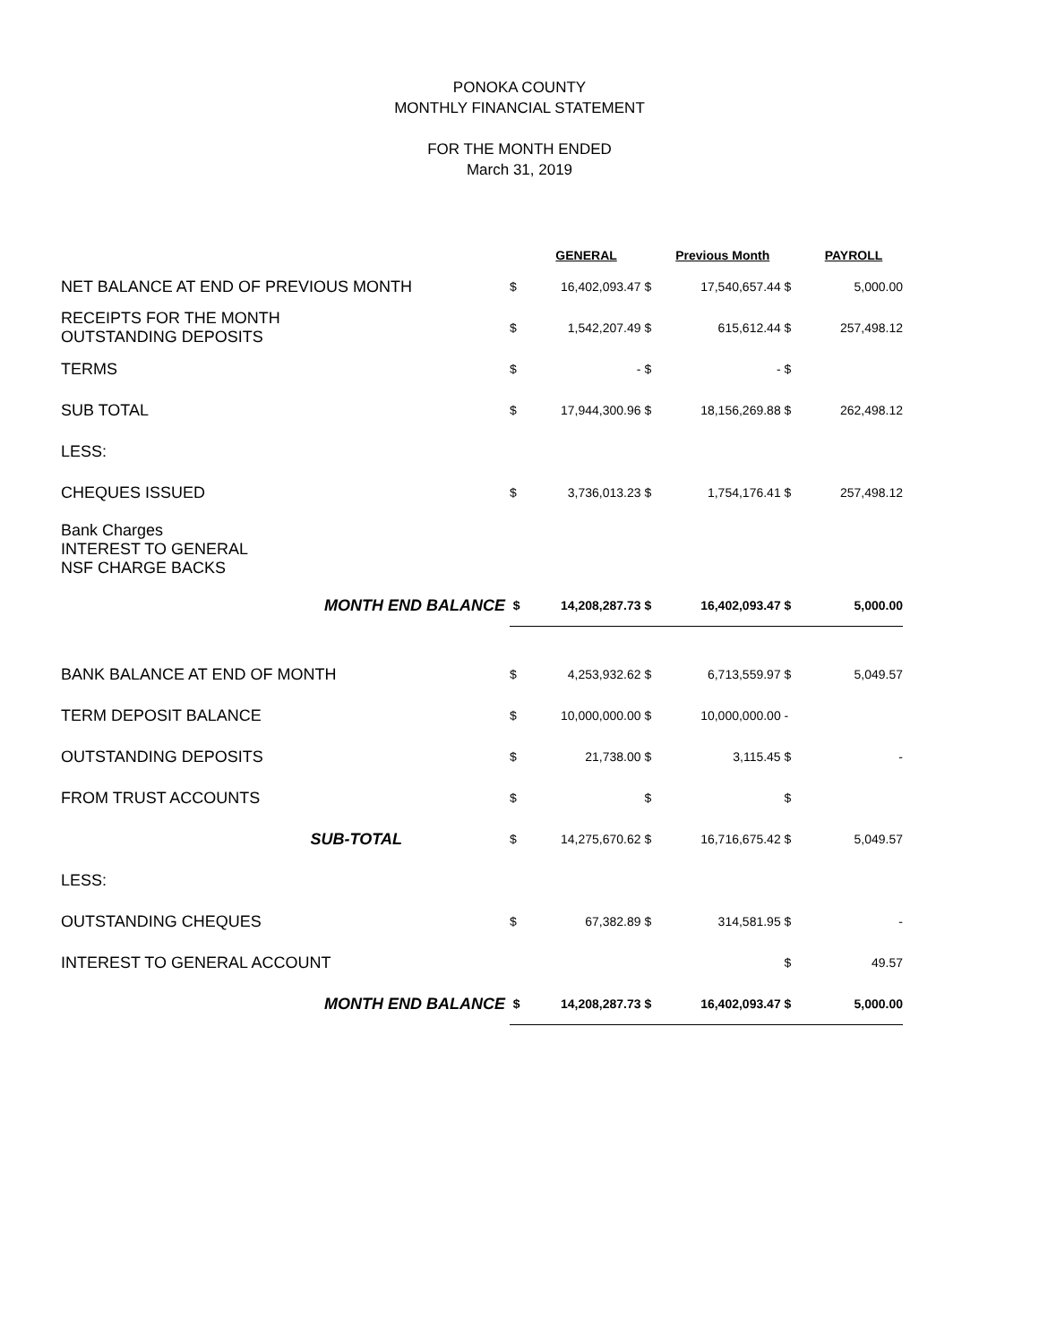PONOKA COUNTY
MONTHLY FINANCIAL STATEMENT
FOR THE MONTH ENDED
March 31, 2019
| | | GENERAL | | Previous Month | | PAYROLL |
| --- | --- | --- | --- | --- | --- | --- |
| NET BALANCE AT END OF PREVIOUS MONTH | $ | 16,402,093.47 | $ | 17,540,657.44 | $ | 5,000.00 |
| RECEIPTS FOR THE MONTH OUTSTANDING DEPOSITS | $ | 1,542,207.49 | $ | 615,612.44 | $ | 257,498.12 |
| TERMS | $ | - | $ | - | $ | |
| SUB TOTAL | $ | 17,944,300.96 | $ | 18,156,269.88 | $ | 262,498.12 |
| LESS: | | | | | | |
| CHEQUES ISSUED | $ | 3,736,013.23 | $ | 1,754,176.41 | $ | 257,498.12 |
| Bank Charges INTEREST TO GENERAL NSF CHARGE BACKS | | | | | | |
| MONTH END BALANCE | $ | 14,208,287.73 | $ | 16,402,093.47 | $ | 5,000.00 |
| BANK BALANCE AT END OF MONTH | $ | 4,253,932.62 | $ | 6,713,559.97 | $ | 5,049.57 |
| TERM DEPOSIT BALANCE | $ | 10,000,000.00 | $ | 10,000,000.00 | - | |
| OUTSTANDING DEPOSITS | $ | 21,738.00 | $ | 3,115.45 | $ | - |
| FROM TRUST ACCOUNTS | $ | | $ | | $ | |
| SUB-TOTAL | $ | 14,275,670.62 | $ | 16,716,675.42 | $ | 5,049.57 |
| LESS: | | | | | | |
| OUTSTANDING CHEQUES | $ | 67,382.89 | $ | 314,581.95 | $ | - |
| INTEREST TO GENERAL ACCOUNT | | | | | $ | 49.57 |
| MONTH END BALANCE | $ | 14,208,287.73 | $ | 16,402,093.47 | $ | 5,000.00 |